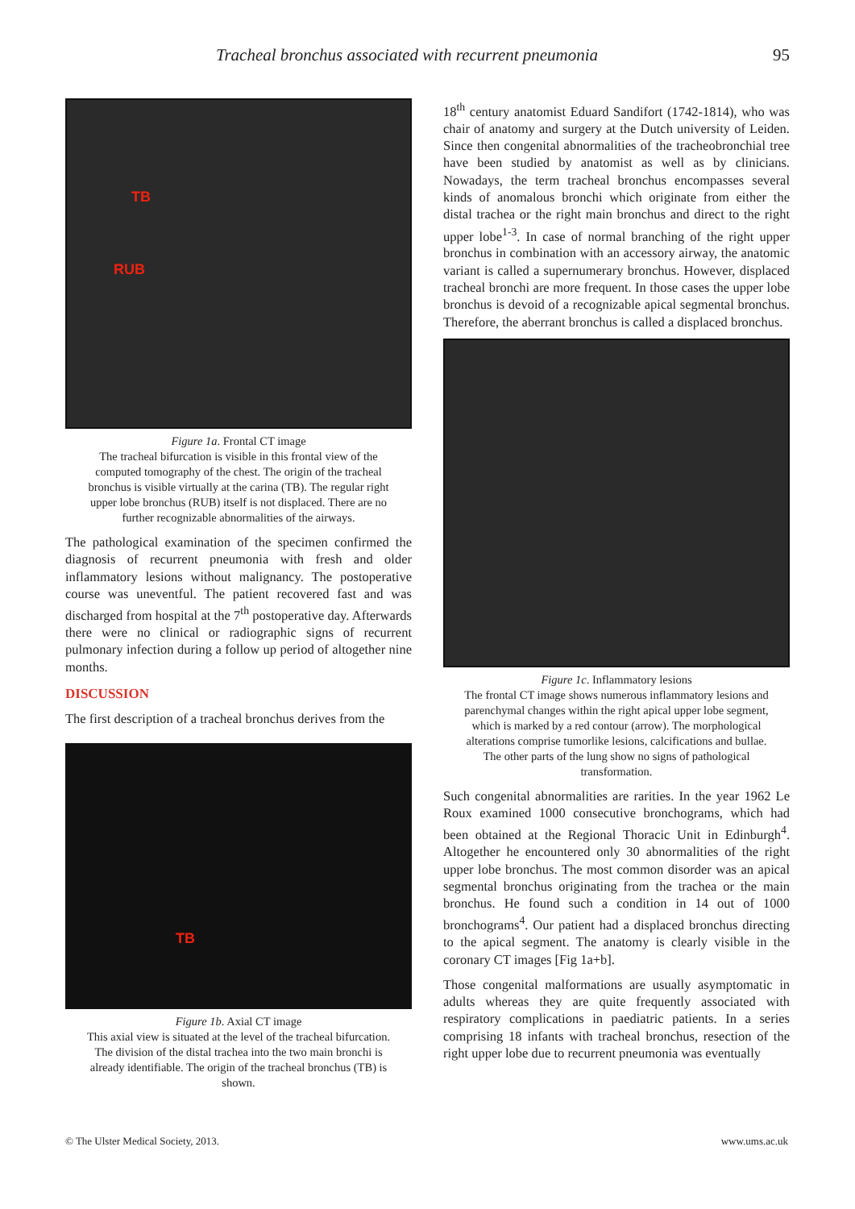Tracheal bronchus associated with recurrent pneumonia 95
TB
RUB
Figure 1a. Frontal CT image
The tracheal bifurcation is visible in this frontal view of the computed tomography of the chest. The origin of the tracheal bronchus is visible virtually at the carina (TB). The regular right upper lobe bronchus (RUB) itself is not displaced. There are no further recognizable abnormalities of the airways.
The pathological examination of the specimen confirmed the diagnosis of recurrent pneumonia with fresh and older inflammatory lesions without malignancy. The postoperative course was uneventful. The patient recovered fast and was discharged from hospital at the 7<sup>th</sup> postoperative day. Afterwards there were no clinical or radiographic signs of recurrent pulmonary infection during a follow up period of altogether nine months.
DISCUSSION
The first description of a tracheal bronchus derives from the
TB
Figure 1b. Axial CT image
This axial view is situated at the level of the tracheal bifurcation. The division of the distal trachea into the two main bronchi is already identifiable. The origin of the tracheal bronchus (TB) is shown.
18<sup>th</sup> century anatomist Eduard Sandifort (1742-1814), who was chair of anatomy and surgery at the Dutch university of Leiden. Since then congenital abnormalities of the tracheobronchial tree have been studied by anatomist as well as by clinicians. Nowadays, the term tracheal bronchus encompasses several kinds of anomalous bronchi which originate from either the distal trachea or the right main bronchus and direct to the right upper lobe<sup>1-3</sup>. In case of normal branching of the right upper bronchus in combination with an accessory airway, the anatomic variant is called a supernumerary bronchus. However, displaced tracheal bronchi are more frequent. In those cases the upper lobe bronchus is devoid of a recognizable apical segmental bronchus. Therefore, the aberrant bronchus is called a displaced bronchus.
Figure 1c. Inflammatory lesions
The frontal CT image shows numerous inflammatory lesions and parenchymal changes within the right apical upper lobe segment, which is marked by a red contour (arrow). The morphological alterations comprise tumorlike lesions, calcifications and bullae. The other parts of the lung show no signs of pathological transformation.
Such congenital abnormalities are rarities. In the year 1962 Le Roux examined 1000 consecutive bronchograms, which had been obtained at the Regional Thoracic Unit in Edinburgh<sup>4</sup>. Altogether he encountered only 30 abnormalities of the right upper lobe bronchus. The most common disorder was an apical segmental bronchus originating from the trachea or the main bronchus. He found such a condition in 14 out of 1000 bronchograms<sup>4</sup>. Our patient had a displaced bronchus directing to the apical segment. The anatomy is clearly visible in the coronary CT images [Fig 1a+b].
Those congenital malformations are usually asymptomatic in adults whereas they are quite frequently associated with respiratory complications in paediatric patients. In a series comprising 18 infants with tracheal bronchus, resection of the right upper lobe due to recurrent pneumonia was eventually
© The Ulster Medical Society, 2013. www.ums.ac.uk